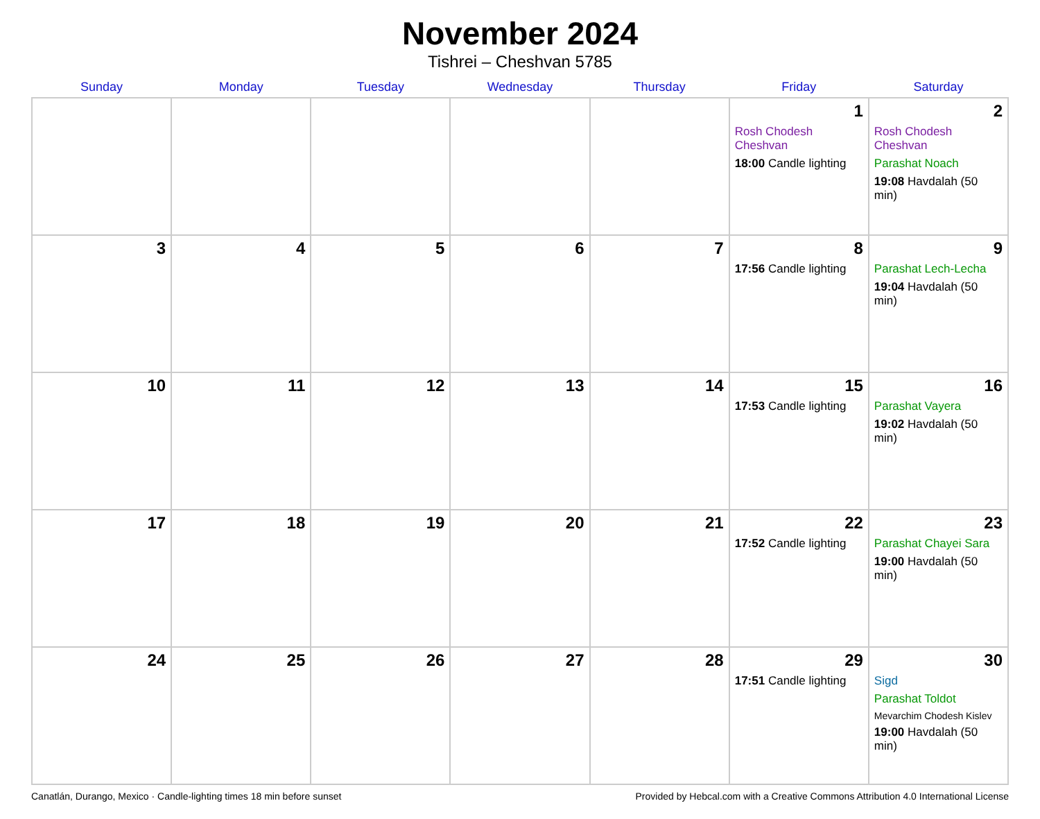November 2024
Tishrei – Cheshvan 5785
| Sunday | Monday | Tuesday | Wednesday | Thursday | Friday | Saturday |
| --- | --- | --- | --- | --- | --- | --- |
| | | | | | 1 Rosh Chodesh Cheshvan 18:00 Candle lighting | 2 Rosh Chodesh Cheshvan Parashat Noach 19:08 Havdalah (50 min) |
| 3 | 4 | 5 | 6 | 7 | 8 17:56 Candle lighting | 9 Parashat Lech-Lecha 19:04 Havdalah (50 min) |
| 10 | 11 | 12 | 13 | 14 | 15 17:53 Candle lighting | 16 Parashat Vayera 19:02 Havdalah (50 min) |
| 17 | 18 | 19 | 20 | 21 | 22 17:52 Candle lighting | 23 Parashat Chayei Sara 19:00 Havdalah (50 min) |
| 24 | 25 | 26 | 27 | 28 | 29 17:51 Candle lighting | 30 Sigd Parashat Toldot Mevarchim Chodesh Kislev 19:00 Havdalah (50 min) |
Canatlán, Durango, Mexico · Candle-lighting times 18 min before sunset Provided by Hebcal.com with a Creative Commons Attribution 4.0 International License